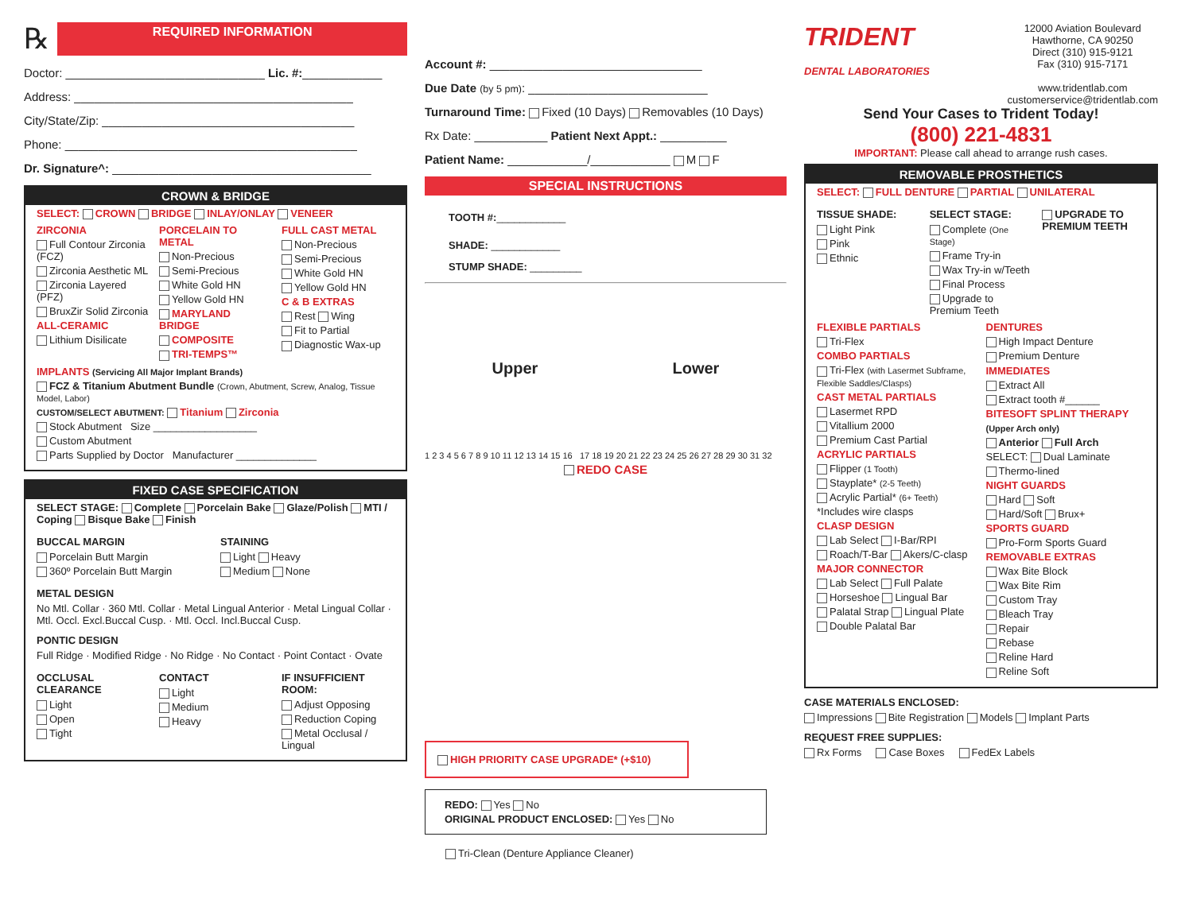℞
REQUIRED INFORMATION
Doctor: ______________________________ Lic. #:____________
Address: __________________________________________
City/State/Zip: ______________________________________
Phone: ____________________________________________
Dr. Signature^: _______________________________________
CROWN & BRIDGE
SELECT: CROWN BRIDGE INLAY/ONLAY VENEER
ZIRCONIA
Full Contour Zirconia (FCZ)
Zirconia Aesthetic ML
Zirconia Layered (PFZ)
BruxZir Solid Zirconia
ALL-CERAMIC
Lithium Disilicate
PORCELAIN TO METAL
Non-Precious
Semi-Precious
White Gold HN
Yellow Gold HN
MARYLAND BRIDGE
COMPOSITE
TRI-TEMPS™
FULL CAST METAL
Non-Precious
Semi-Precious
White Gold HN
Yellow Gold HN
C & B EXTRAS
Rest Wing
Fit to Partial
Diagnostic Wax-up
IMPLANTS (Servicing All Major Implant Brands)
FCZ & Titanium Abutment Bundle (Crown, Abutment, Screw, Analog, Tissue Model, Labor)
CUSTOM/SELECT ABUTMENT: Titanium Zirconia
Stock Abutment Size __________________
Custom Abutment
Parts Supplied by Doctor Manufacturer ______________
FIXED CASE SPECIFICATION
SELECT STAGE: Complete Porcelain Bake Glaze/Polish MTI / Coping Bisque Bake Finish
BUCCAL MARGIN
Porcelain Butt Margin
360º Porcelain Butt Margin
STAINING
Light Heavy
Medium None
METAL DESIGN
No Mtl. Collar · 360 Mtl. Collar · Metal Lingual Anterior · Metal Lingual Collar · Mtl. Occl. Excl.Buccal Cusp. · Mtl. Occl. Incl.Buccal Cusp.
PONTIC DESIGN
Full Ridge · Modified Ridge · No Ridge · No Contact · Point Contact · Ovate
OCCLUSAL CLEARANCE
Light
Open
Tight
CONTACT
Light
Medium
Heavy
IF INSUFFICIENT ROOM:
Adjust Opposing
Reduction Coping
Metal Occlusal / Lingual
Account #: ________________________________
Due Date (by 5 pm): ___________________________
Turnaround Time: Fixed (10 Days) Removables (10 Days)
Rx Date: ___________ Patient Next Appt.: __________
Patient Name: ____________/____________ M F
SPECIAL INSTRUCTIONS
TOOTH #:____________
SHADE: ____________
STUMP SHADE: _________
Upper Lower
1 2 3 4 5 6 7 8 9 10 11 12 13 14 15 16 17 18 19 20 21 22 23 24 25 26 27 28 29 30 31 32
REDO CASE
HIGH PRIORITY CASE UPGRADE* (+$10)
REDO: Yes No
ORIGINAL PRODUCT ENCLOSED: Yes No
Tri-Clean (Denture Appliance Cleaner)
TRIDENT
DENTAL LABORATORIES
12000 Aviation Boulevard
Hawthorne, CA 90250
Direct (310) 915-9121
Fax (310) 915-7171
www.tridentlab.com
customerservice@tridentlab.com
Send Your Cases to Trident Today!
(800) 221-4831
IMPORTANT: Please call ahead to arrange rush cases.
REMOVABLE PROSTHETICS
SELECT: FULL DENTURE PARTIAL UNILATERAL
TISSUE SHADE:
Light Pink
Pink
Ethnic
SELECT STAGE:
Complete (One Stage)
Frame Try-in
Wax Try-in w/Teeth
Final Process
Upgrade to Premium Teeth
UPGRADE TO PREMIUM TEETH
FLEXIBLE PARTIALS
Tri-Flex
COMBO PARTIALS
Tri-Flex (with Lasermet Subframe, Flexible Saddles/Clasps)
CAST METAL PARTIALS
Lasermet RPD
Vitallium 2000
Premium Cast Partial
ACRYLIC PARTIALS
Flipper (1 Tooth)
Stayplate* (2-5 Teeth)
Acrylic Partial* (6+ Teeth)
*Includes wire clasps
CLASP DESIGN
Lab Select I-Bar/RPI
Roach/T-Bar Akers/C-clasp
MAJOR CONNECTOR
Lab Select Full Palate
Horseshoe Lingual Bar
Palatal Strap Lingual Plate
Double Palatal Bar
DENTURES
High Impact Denture
Premium Denture
IMMEDIATES
Extract All
Extract tooth #______
BITESOFT SPLINT THERAPY
(Upper Arch only)
Anterior Full Arch
SELECT: Dual Laminate
Thermo-lined
NIGHT GUARDS
Hard Soft
Hard/Soft Brux+
SPORTS GUARD
Pro-Form Sports Guard
REMOVABLE EXTRAS
Wax Bite Block
Wax Bite Rim
Custom Tray
Bleach Tray
Repair
Rebase
Reline Hard
Reline Soft
CASE MATERIALS ENCLOSED:
Impressions Bite Registration Models Implant Parts
REQUEST FREE SUPPLIES:
Rx Forms Case Boxes FedEx Labels